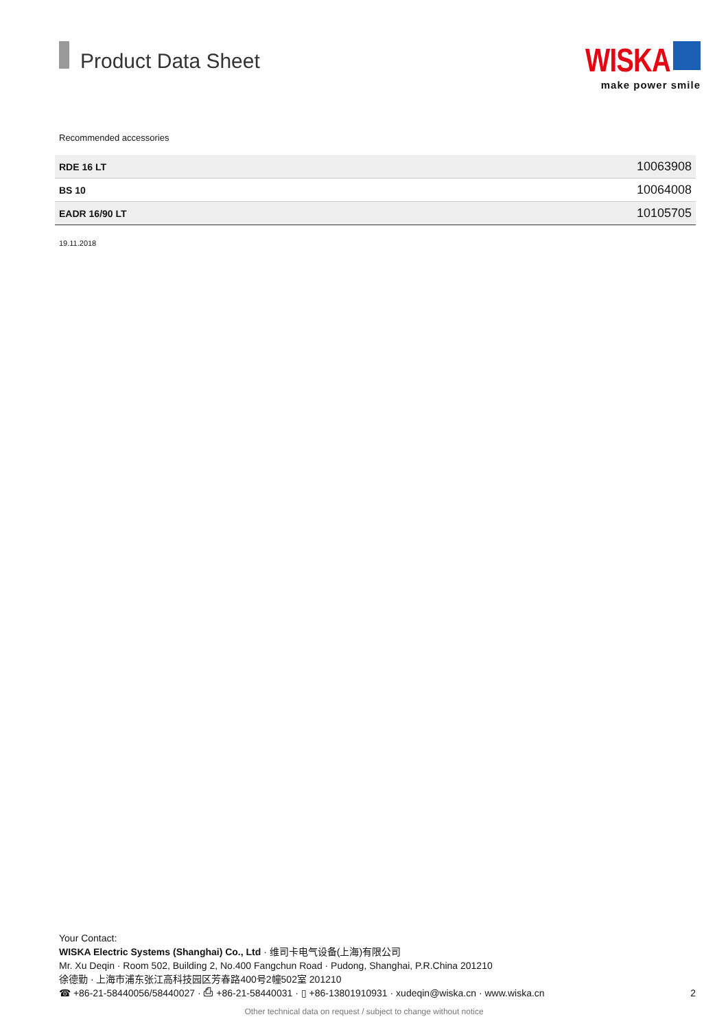Product Data Sheet
WISKA
make power smile
Recommended accessories
| RDE 16 LT | 10063908 |
| BS 10 | 10064008 |
| EADR 16/90 LT | 10105705 |
19.11.2018
Your Contact:
WISKA Electric Systems (Shanghai) Co., Ltd · 维司卡电气设备(上海)有限公司
Mr. Xu Deqin · Room 502, Building 2, No.400 Fangchun Road · Pudong, Shanghai, P.R.China 201210
徐德勤 · 上海市浦东张江高科技园区芳春路400号2幢502室 201210
☎ +86-21-58440056/58440027 · ⎙ +86-21-58440031 · ▯ +86-13801910931 · xudeqin@wiska.cn · www.wiska.cn 2
Other technical data on request / subject to change without notice